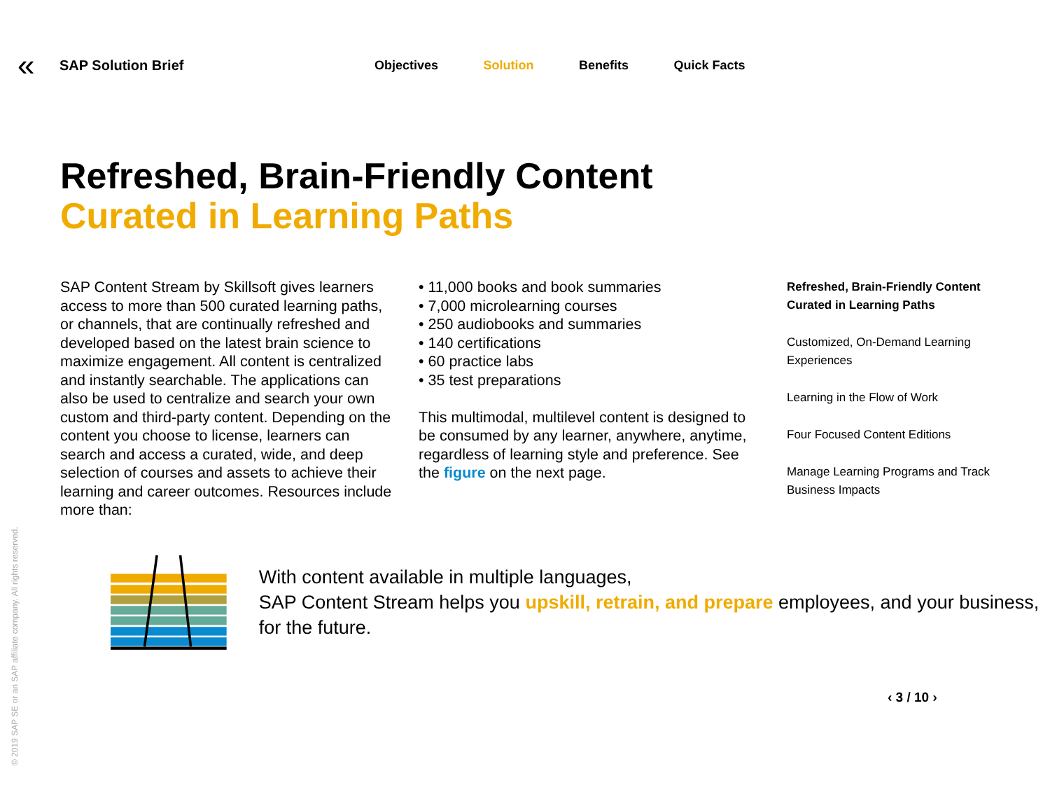«
SAP Solution Brief
Objectives Solution Benefits Quick Facts
Refreshed, Brain-Friendly Content
Curated in Learning Paths
SAP Content Stream by Skillsoft gives learners access to more than 500 curated learning paths, or channels, that are continually refreshed and developed based on the latest brain science to maximize engagement. All content is centralized and instantly searchable. The applications can also be used to centralize and search your own custom and third-party content. Depending on the content you choose to license, learners can search and access a curated, wide, and deep selection of courses and assets to achieve their learning and career outcomes. Resources include more than:
• 11,000 books and book summaries
• 7,000 microlearning courses
• 250 audiobooks and summaries
• 140 certifications
• 60 practice labs
• 35 test preparations
This multimodal, multilevel content is designed to be consumed by any learner, anywhere, anytime, regardless of learning style and preference. See the figure on the next page.
Refreshed, Brain-Friendly Content Curated in Learning Paths
Customized, On-Demand Learning Experiences
Learning in the Flow of Work
Four Focused Content Editions
Manage Learning Programs and Track Business Impacts
With content available in multiple languages,
SAP Content Stream helps you upskill, retrain, and prepare employees, and your business, for the future.
© 2019 SAP SE or an SAP affiliate company. All rights reserved.
‹ 3 / 10 ›